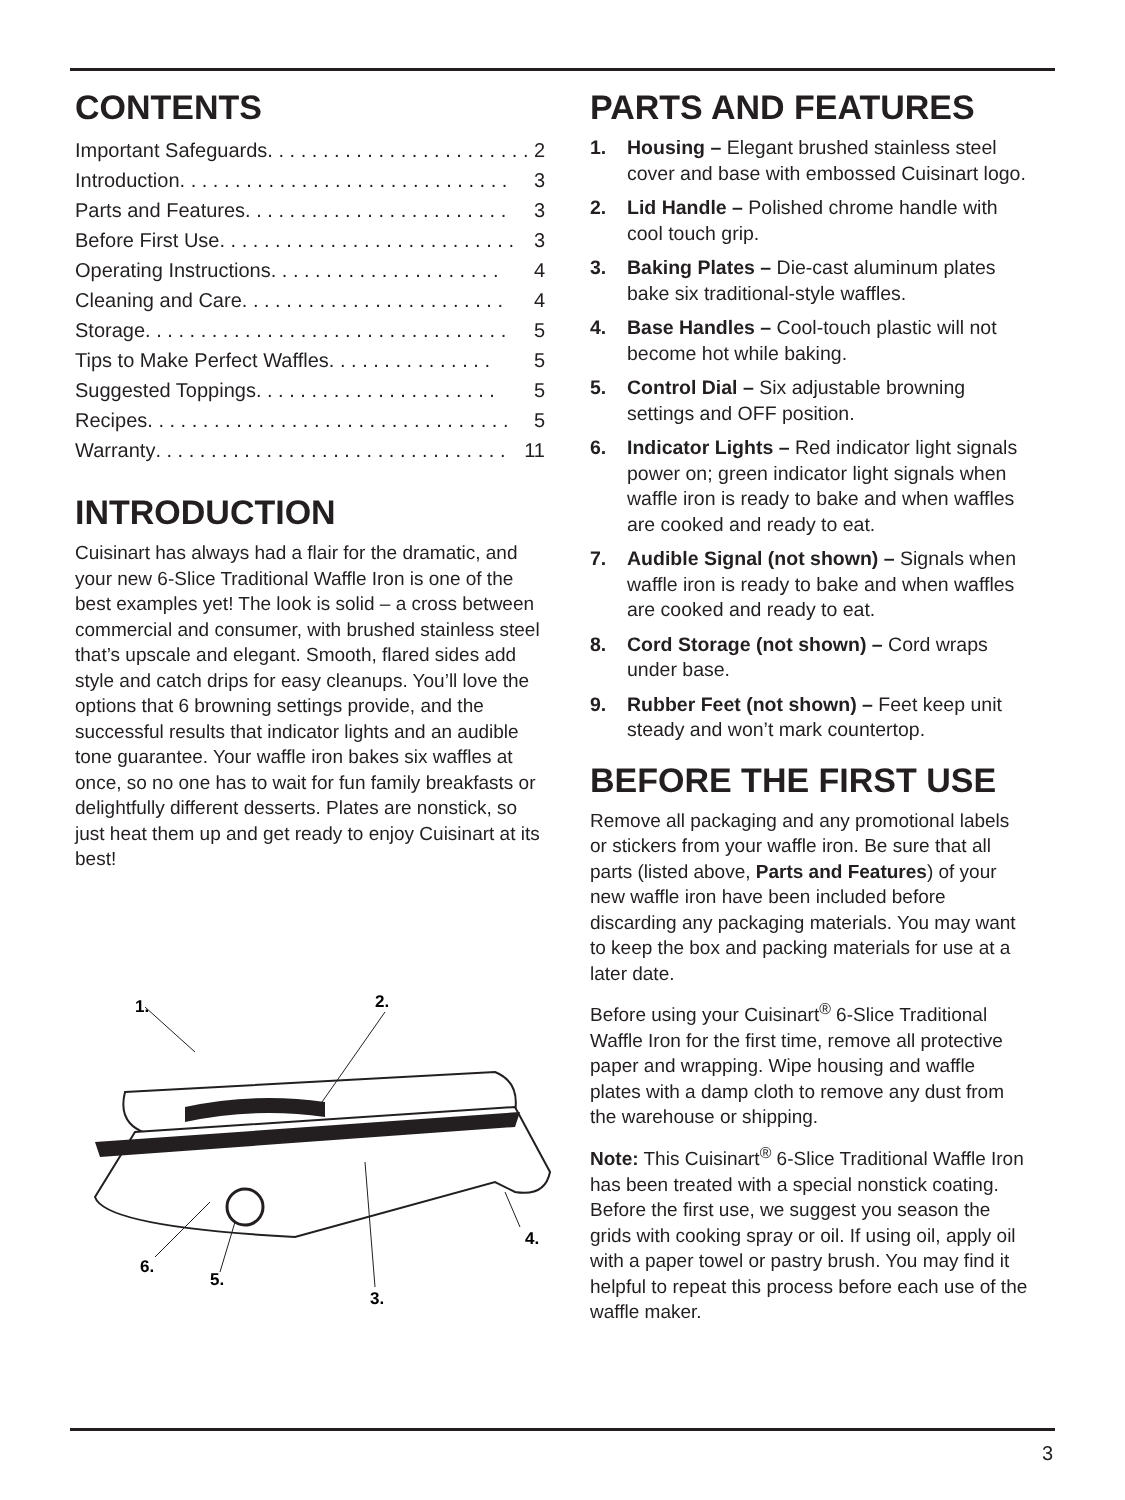CONTENTS
Important Safeguards . . . . . . . . . . . . . . . . . . . . . . . . 2
Introduction . . . . . . . . . . . . . . . . . . . . . . . . . . . . . . 3
Parts and Features . . . . . . . . . . . . . . . . . . . . . . . . 3
Before First Use. . . . . . . . . . . . . . . . . . . . . . . . . . . 3
Operating Instructions . . . . . . . . . . . . . . . . . . . . . 4
Cleaning and Care. . . . . . . . . . . . . . . . . . . . . . . . 4
Storage . . . . . . . . . . . . . . . . . . . . . . . . . . . . . . . . . 5
Tips to Make Perfect Waffles . . . . . . . . . . . . . . . 5
Suggested Toppings . . . . . . . . . . . . . . . . . . . . . . 5
Recipes . . . . . . . . . . . . . . . . . . . . . . . . . . . . . . . . . 5
Warranty. . . . . . . . . . . . . . . . . . . . . . . . . . . . . . . . 11
INTRODUCTION
Cuisinart has always had a flair for the dramatic, and your new 6-Slice Traditional Waffle Iron is one of the best examples yet! The look is solid – a cross between commercial and consumer, with brushed stainless steel that’s upscale and elegant. Smooth, flared sides add style and catch drips for easy cleanups. You’ll love the options that 6 browning settings provide, and the successful results that indicator lights and an audible tone guarantee. Your waffle iron bakes six waffles at once, so no one has to wait for fun family breakfasts or delightfully different desserts. Plates are nonstick, so just heat them up and get ready to enjoy Cuisinart at its best!
1.
2.
4.
6.
5.
3.
PARTS AND FEATURES
1. Housing – Elegant brushed stainless steel cover and base with embossed Cuisinart logo.
2. Lid Handle – Polished chrome handle with cool touch grip.
3. Baking Plates – Die-cast aluminum plates bake six traditional-style waffles.
4. Base Handles – Cool-touch plastic will not become hot while baking.
5. Control Dial – Six adjustable browning settings and OFF position.
6. Indicator Lights – Red indicator light signals power on; green indicator light signals when waffle iron is ready to bake and when waffles are cooked and ready to eat.
7. Audible Signal (not shown) – Signals when waffle iron is ready to bake and when waffles are cooked and ready to eat.
8. Cord Storage (not shown) – Cord wraps under base.
9. Rubber Feet (not shown) – Feet keep unit steady and won’t mark countertop.
BEFORE THE FIRST USE
Remove all packaging and any promotional labels or stickers from your waffle iron. Be sure that all parts (listed above, Parts and Features) of your new waffle iron have been included before discarding any packaging materials. You may want to keep the box and packing materials for use at a later date.
Before using your Cuisinart<sup>®</sup> 6-Slice Traditional Waffle Iron for the first time, remove all protective paper and wrapping. Wipe housing and waffle plates with a damp cloth to remove any dust from the warehouse or shipping.
Note: This Cuisinart<sup>®</sup> 6-Slice Traditional Waffle Iron has been treated with a special nonstick coating. Before the first use, we suggest you season the grids with cooking spray or oil. If using oil, apply oil with a paper towel or pastry brush. You may find it helpful to repeat this process before each use of the waffle maker.
3